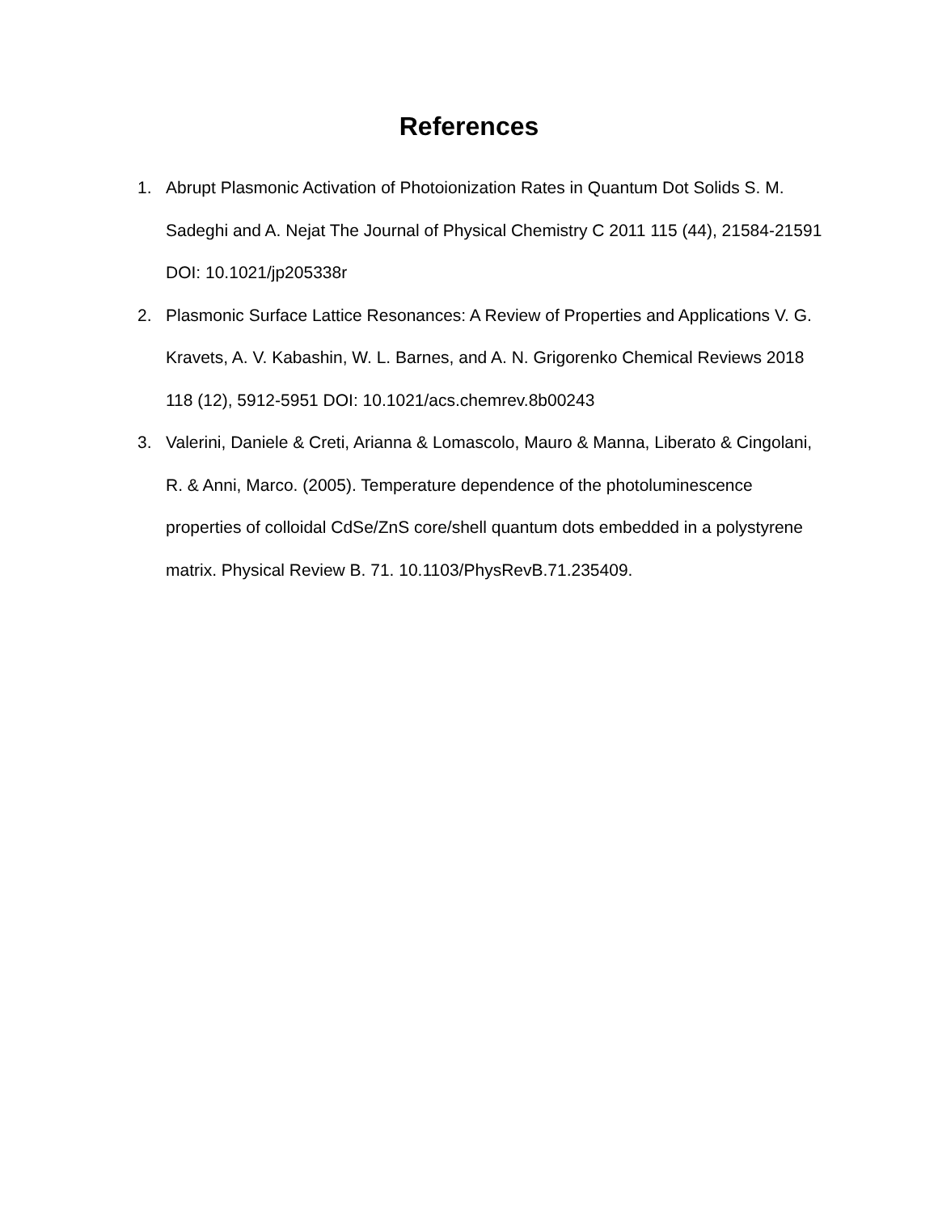References
1. Abrupt Plasmonic Activation of Photoionization Rates in Quantum Dot Solids S. M. Sadeghi and A. Nejat The Journal of Physical Chemistry C 2011 115 (44), 21584-21591 DOI: 10.1021/jp205338r
2. Plasmonic Surface Lattice Resonances: A Review of Properties and Applications V. G. Kravets, A. V. Kabashin, W. L. Barnes, and A. N. Grigorenko Chemical Reviews 2018 118 (12), 5912-5951 DOI: 10.1021/acs.chemrev.8b00243
3. Valerini, Daniele & Creti, Arianna & Lomascolo, Mauro & Manna, Liberato & Cingolani, R. & Anni, Marco. (2005). Temperature dependence of the photoluminescence properties of colloidal CdSe/ZnS core/shell quantum dots embedded in a polystyrene matrix. Physical Review B. 71. 10.1103/PhysRevB.71.235409.